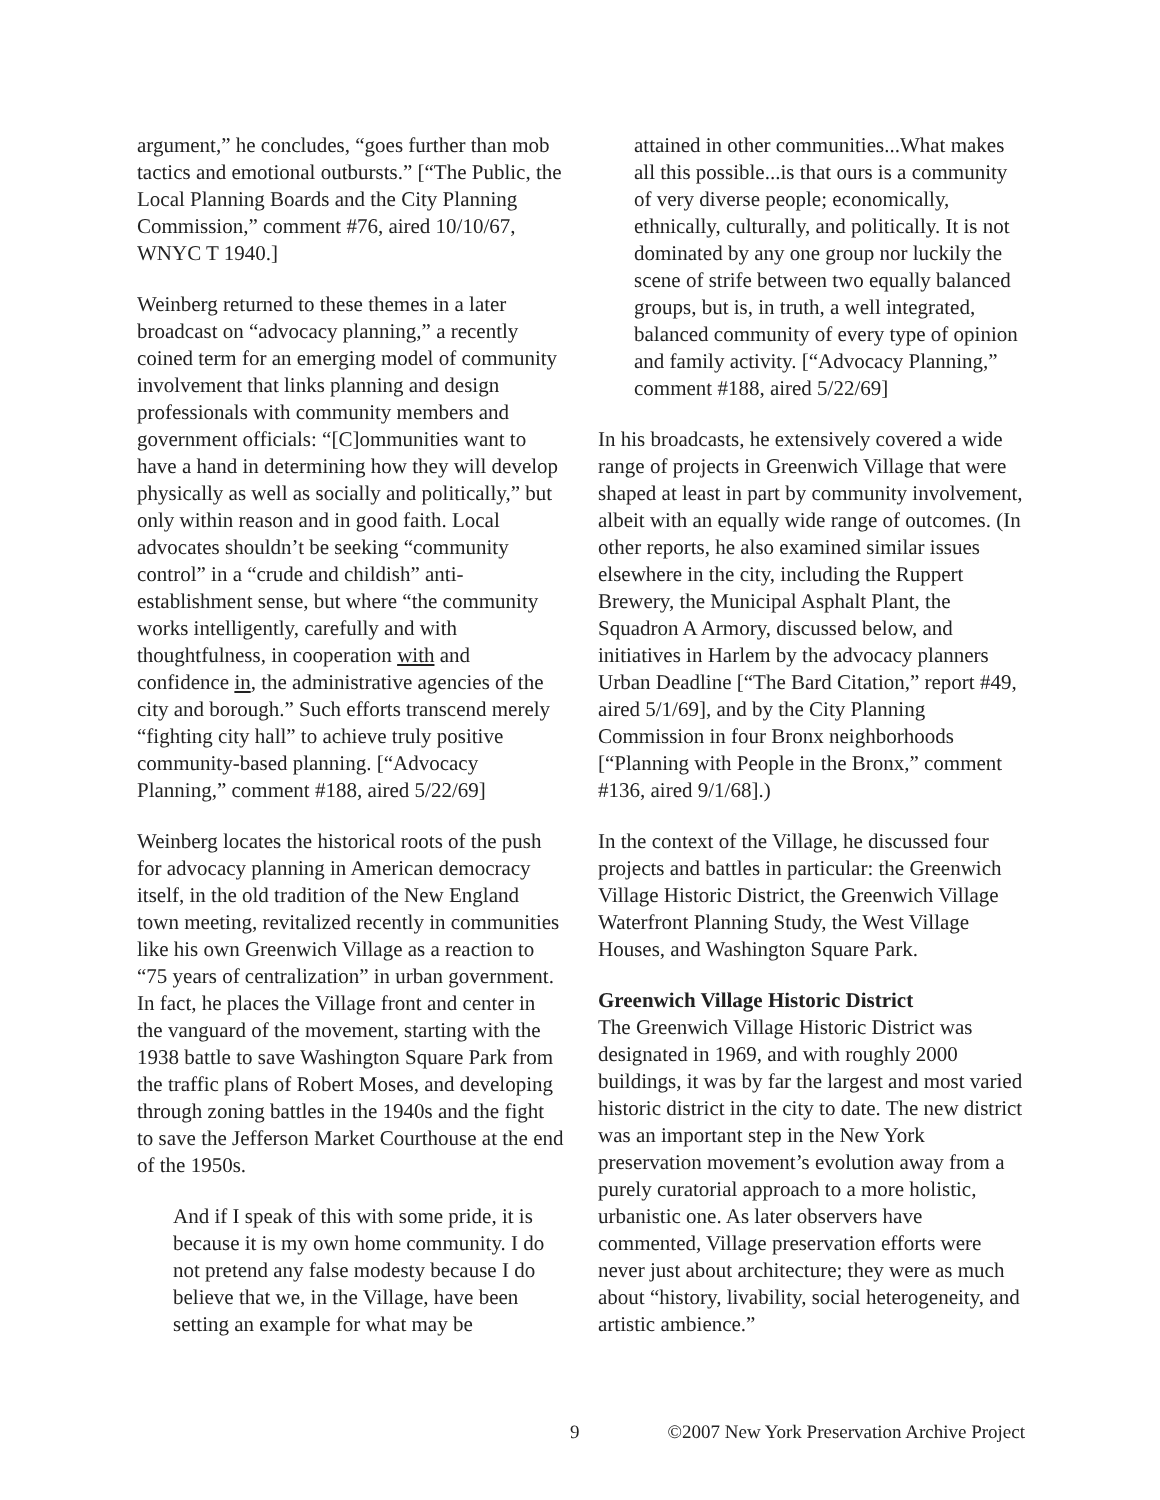argument,” he concludes, “goes further than mob tactics and emotional outbursts.” [“The Public, the Local Planning Boards and the City Planning Commission,” comment #76, aired 10/10/67, WNYC T 1940.]
Weinberg returned to these themes in a later broadcast on “advocacy planning,” a recently coined term for an emerging model of community involvement that links planning and design professionals with community members and government officials: “[C]ommunities want to have a hand in determining how they will develop physically as well as socially and politically,” but only within reason and in good faith. Local advocates shouldn’t be seeking “community control” in a “crude and childish” anti-establishment sense, but where “the community works intelligently, carefully and with thoughtfulness, in cooperation with and confidence in, the administrative agencies of the city and borough.” Such efforts transcend merely “fighting city hall” to achieve truly positive community-based planning. [“Advocacy Planning,” comment #188, aired 5/22/69]
Weinberg locates the historical roots of the push for advocacy planning in American democracy itself, in the old tradition of the New England town meeting, revitalized recently in communities like his own Greenwich Village as a reaction to “75 years of centralization” in urban government. In fact, he places the Village front and center in the vanguard of the movement, starting with the 1938 battle to save Washington Square Park from the traffic plans of Robert Moses, and developing through zoning battles in the 1940s and the fight to save the Jefferson Market Courthouse at the end of the 1950s.
And if I speak of this with some pride, it is because it is my own home community. I do not pretend any false modesty because I do believe that we, in the Village, have been setting an example for what may be
attained in other communities...What makes all this possible...is that ours is a community of very diverse people; economically, ethnically, culturally, and politically. It is not dominated by any one group nor luckily the scene of strife between two equally balanced groups, but is, in truth, a well integrated, balanced community of every type of opinion and family activity. [“Advocacy Planning,” comment #188, aired 5/22/69]
In his broadcasts, he extensively covered a wide range of projects in Greenwich Village that were shaped at least in part by community involvement, albeit with an equally wide range of outcomes. (In other reports, he also examined similar issues elsewhere in the city, including the Ruppert Brewery, the Municipal Asphalt Plant, the Squadron A Armory, discussed below, and initiatives in Harlem by the advocacy planners Urban Deadline [“The Bard Citation,” report #49, aired 5/1/69], and by the City Planning Commission in four Bronx neighborhoods [“Planning with People in the Bronx,” comment #136, aired 9/1/68].)
In the context of the Village, he discussed four projects and battles in particular: the Greenwich Village Historic District, the Greenwich Village Waterfront Planning Study, the West Village Houses, and Washington Square Park.
Greenwich Village Historic District
The Greenwich Village Historic District was designated in 1969, and with roughly 2000 buildings, it was by far the largest and most varied historic district in the city to date. The new district was an important step in the New York preservation movement’s evolution away from a purely curatorial approach to a more holistic, urbanistic one. As later observers have commented, Village preservation efforts were never just about architecture; they were as much about “history, livability, social heterogeneity, and artistic ambience.”
9 ©2007 New York Preservation Archive Project